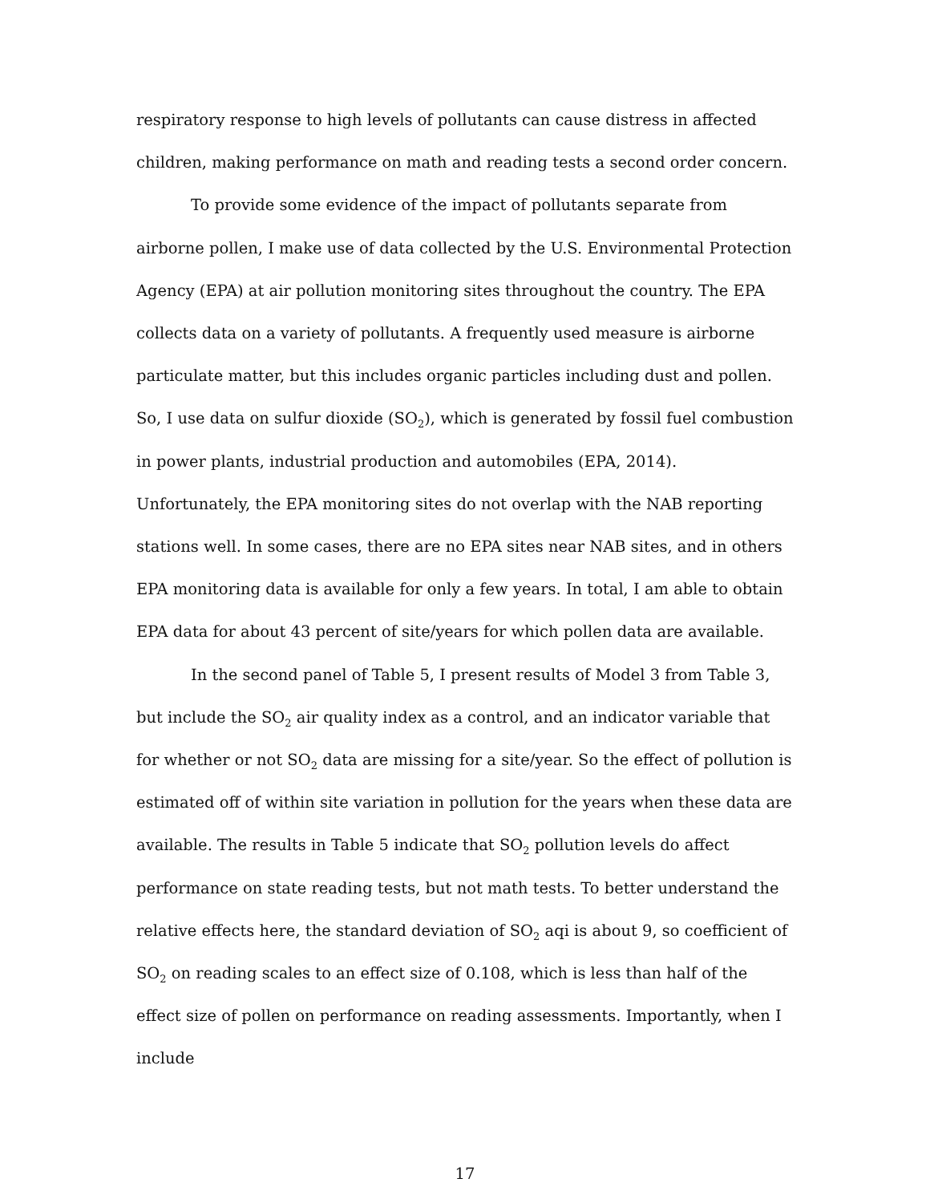respiratory response to high levels of pollutants can cause distress in affected children, making performance on math and reading tests a second order concern.
To provide some evidence of the impact of pollutants separate from airborne pollen, I make use of data collected by the U.S. Environmental Protection Agency (EPA) at air pollution monitoring sites throughout the country. The EPA collects data on a variety of pollutants. A frequently used measure is airborne particulate matter, but this includes organic particles including dust and pollen. So, I use data on sulfur dioxide (SO<sub>2</sub>), which is generated by fossil fuel combustion in power plants, industrial production and automobiles (EPA, 2014). Unfortunately, the EPA monitoring sites do not overlap with the NAB reporting stations well. In some cases, there are no EPA sites near NAB sites, and in others EPA monitoring data is available for only a few years. In total, I am able to obtain EPA data for about 43 percent of site/years for which pollen data are available.
In the second panel of Table 5, I present results of Model 3 from Table 3, but include the SO<sub>2</sub> air quality index as a control, and an indicator variable that for whether or not SO<sub>2</sub> data are missing for a site/year. So the effect of pollution is estimated off of within site variation in pollution for the years when these data are available. The results in Table 5 indicate that SO<sub>2</sub> pollution levels do affect performance on state reading tests, but not math tests. To better understand the relative effects here, the standard deviation of SO<sub>2</sub> aqi is about 9, so coefficient of SO<sub>2</sub> on reading scales to an effect size of 0.108, which is less than half of the effect size of pollen on performance on reading assessments. Importantly, when I include
17